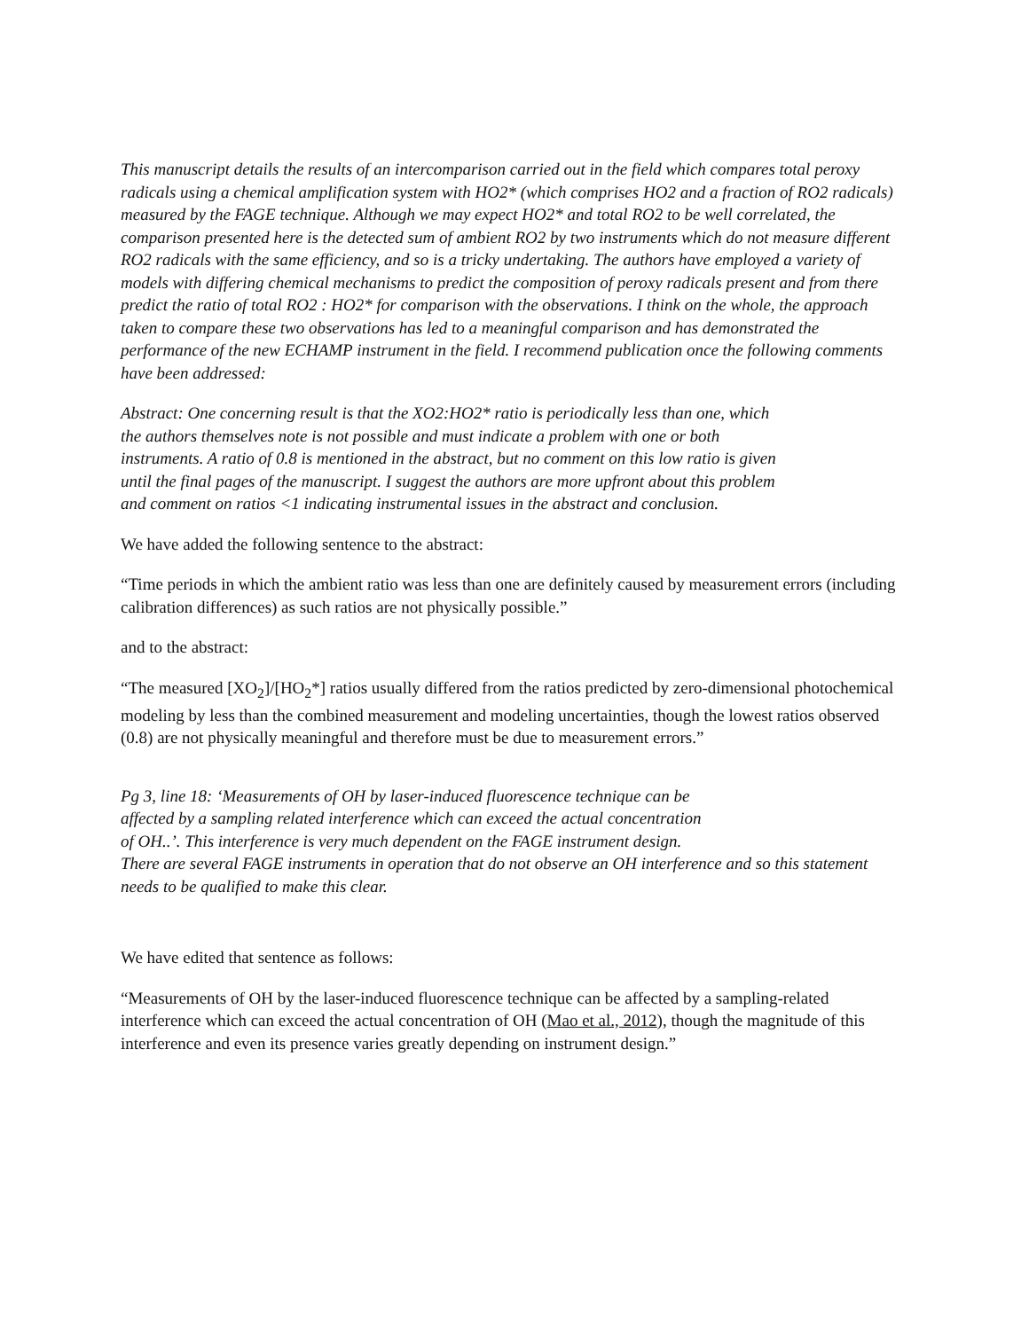This manuscript details the results of an intercomparison carried out in the field which compares total peroxy radicals using a chemical amplification system with HO2* (which comprises HO2 and a fraction of RO2 radicals) measured by the FAGE technique. Although we may expect HO2* and total RO2 to be well correlated, the comparison presented here is the detected sum of ambient RO2 by two instruments which do not measure different RO2 radicals with the same efficiency, and so is a tricky undertaking. The authors have employed a variety of models with differing chemical mechanisms to predict the composition of peroxy radicals present and from there predict the ratio of total RO2 : HO2* for comparison with the observations. I think on the whole, the approach taken to compare these two observations has led to a meaningful comparison and has demonstrated the performance of the new ECHAMP instrument in the field. I recommend publication once the following comments have been addressed:
Abstract: One concerning result is that the XO2:HO2* ratio is periodically less than one, which the authors themselves note is not possible and must indicate a problem with one or both instruments. A ratio of 0.8 is mentioned in the abstract, but no comment on this low ratio is given until the final pages of the manuscript. I suggest the authors are more upfront about this problem and comment on ratios <1 indicating instrumental issues in the abstract and conclusion.
We have added the following sentence to the abstract:
“Time periods in which the ambient ratio was less than one are definitely caused by measurement errors (including calibration differences) as such ratios are not physically possible.”
and to the abstract:
“The measured [XO<sub>2</sub>]/[HO<sub>2</sub>*] ratios usually differed from the ratios predicted by zero-dimensional photochemical modeling by less than the combined measurement and modeling uncertainties, though the lowest ratios observed (0.8) are not physically meaningful and therefore must be due to measurement errors.”
Pg 3, line 18: ‘Measurements of OH by laser-induced fluorescence technique can be
affected by a sampling related interference which can exceed the actual concentration
of OH..’. This interference is very much dependent on the FAGE instrument design.
There are several FAGE instruments in operation that do not observe an OH interference and so this statement needs to be qualified to make this clear.
We have edited that sentence as follows:
“Measurements of OH by the laser-induced fluorescence technique can be affected by a sampling-related interference which can exceed the actual concentration of OH (Mao et al., 2012), though the magnitude of this interference and even its presence varies greatly depending on instrument design.”